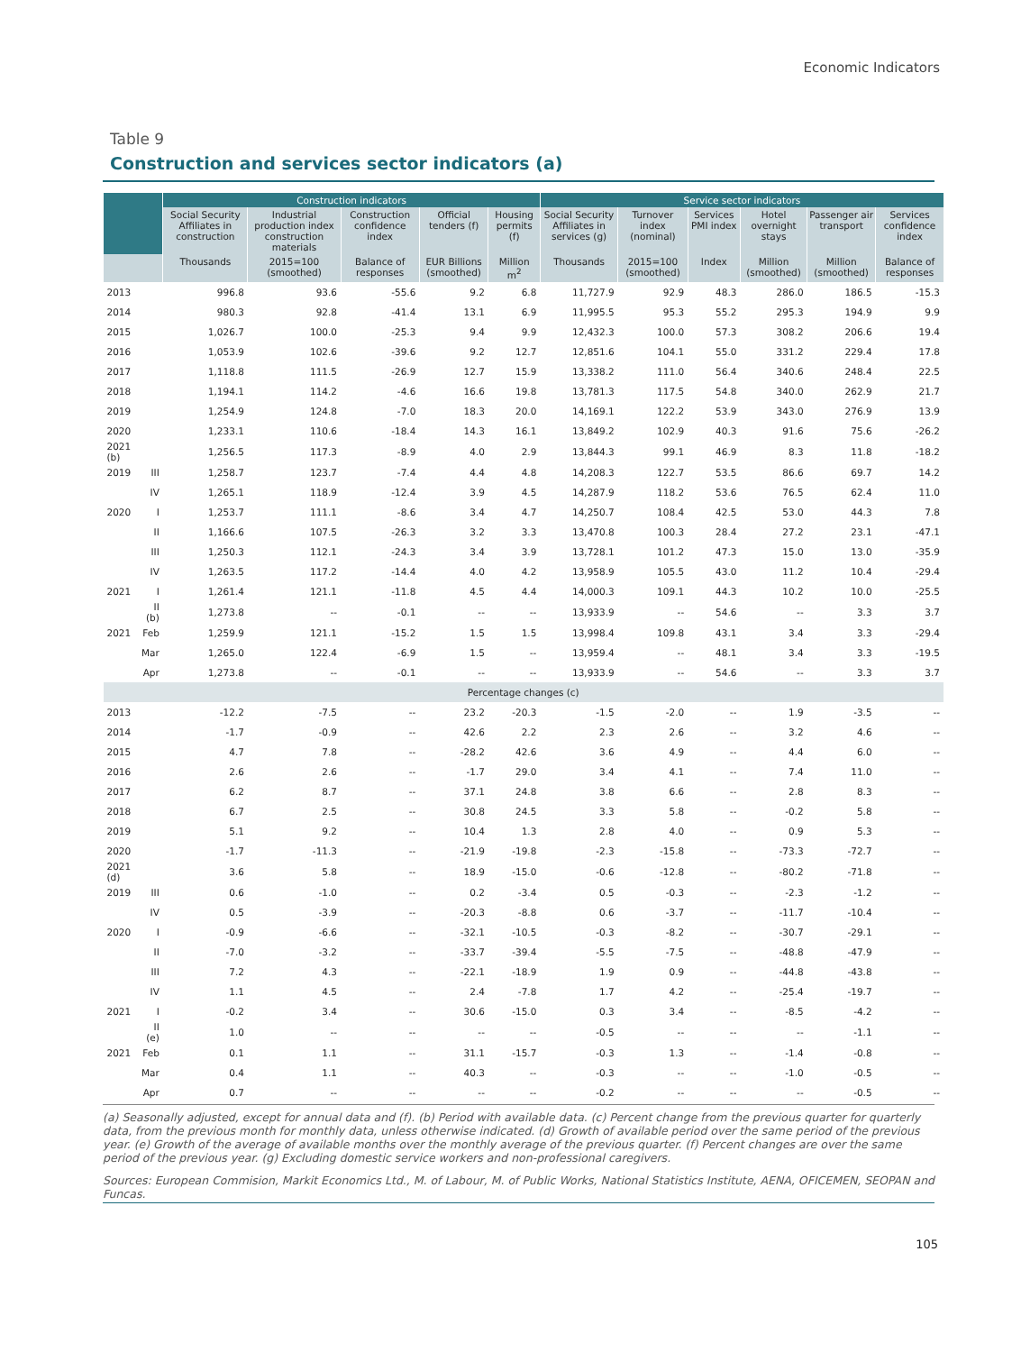Economic Indicators
Table 9
Construction and services sector indicators (a)
| | | Construction indicators | | | | | Service sector indicators | | | | | |
| --- | --- | --- | --- | --- | --- | --- | --- | --- | --- | --- | --- | --- |
| | | Social Security Affiliates in construction | Industrial production index construction materials | Construction confidence index | Official tenders (f) | Housing permits (f) | Social Security Affiliates in services (g) | Turnover index (nominal) | Services PMI index | Hotel overnight stays | Passenger air transport | Services confidence index |
| | | Thousands | 2015=100 (smoothed) | Balance of responses | EUR Billions (smoothed) | Million m<sup>2</sup> | Thousands | 2015=100 (smoothed) | Index | Million (smoothed) | Million (smoothed) | Balance of responses |
| 2013 | | 996.8 | 93.6 | -55.6 | 9.2 | 6.8 | 11,727.9 | 92.9 | 48.3 | 286.0 | 186.5 | -15.3 |
| 2014 | | 980.3 | 92.8 | -41.4 | 13.1 | 6.9 | 11,995.5 | 95.3 | 55.2 | 295.3 | 194.9 | 9.9 |
| 2015 | | 1,026.7 | 100.0 | -25.3 | 9.4 | 9.9 | 12,432.3 | 100.0 | 57.3 | 308.2 | 206.6 | 19.4 |
| 2016 | | 1,053.9 | 102.6 | -39.6 | 9.2 | 12.7 | 12,851.6 | 104.1 | 55.0 | 331.2 | 229.4 | 17.8 |
| 2017 | | 1,118.8 | 111.5 | -26.9 | 12.7 | 15.9 | 13,338.2 | 111.0 | 56.4 | 340.6 | 248.4 | 22.5 |
| 2018 | | 1,194.1 | 114.2 | -4.6 | 16.6 | 19.8 | 13,781.3 | 117.5 | 54.8 | 340.0 | 262.9 | 21.7 |
| 2019 | | 1,254.9 | 124.8 | -7.0 | 18.3 | 20.0 | 14,169.1 | 122.2 | 53.9 | 343.0 | 276.9 | 13.9 |
| 2020 | | 1,233.1 | 110.6 | -18.4 | 14.3 | 16.1 | 13,849.2 | 102.9 | 40.3 | 91.6 | 75.6 | -26.2 |
| 2021 (b) | | 1,256.5 | 117.3 | -8.9 | 4.0 | 2.9 | 13,844.3 | 99.1 | 46.9 | 8.3 | 11.8 | -18.2 |
| 2019 | III | 1,258.7 | 123.7 | -7.4 | 4.4 | 4.8 | 14,208.3 | 122.7 | 53.5 | 86.6 | 69.7 | 14.2 |
| | IV | 1,265.1 | 118.9 | -12.4 | 3.9 | 4.5 | 14,287.9 | 118.2 | 53.6 | 76.5 | 62.4 | 11.0 |
| 2020 | I | 1,253.7 | 111.1 | -8.6 | 3.4 | 4.7 | 14,250.7 | 108.4 | 42.5 | 53.0 | 44.3 | 7.8 |
| | II | 1,166.6 | 107.5 | -26.3 | 3.2 | 3.3 | 13,470.8 | 100.3 | 28.4 | 27.2 | 23.1 | -47.1 |
| | III | 1,250.3 | 112.1 | -24.3 | 3.4 | 3.9 | 13,728.1 | 101.2 | 47.3 | 15.0 | 13.0 | -35.9 |
| | IV | 1,263.5 | 117.2 | -14.4 | 4.0 | 4.2 | 13,958.9 | 105.5 | 43.0 | 11.2 | 10.4 | -29.4 |
| 2021 | I | 1,261.4 | 121.1 | -11.8 | 4.5 | 4.4 | 14,000.3 | 109.1 | 44.3 | 10.2 | 10.0 | -25.5 |
| | II (b) | 1,273.8 | -- | -0.1 | -- | -- | 13,933.9 | -- | 54.6 | -- | 3.3 | 3.7 |
| 2021 | Feb | 1,259.9 | 121.1 | -15.2 | 1.5 | 1.5 | 13,998.4 | 109.8 | 43.1 | 3.4 | 3.3 | -29.4 |
| | Mar | 1,265.0 | 122.4 | -6.9 | 1.5 | -- | 13,959.4 | -- | 48.1 | 3.4 | 3.3 | -19.5 |
| | Apr | 1,273.8 | -- | -0.1 | -- | -- | 13,933.9 | -- | 54.6 | -- | 3.3 | 3.7 |
| Percentage changes (c) | | | | | | | | | | | | |
| 2013 | | -12.2 | -7.5 | -- | 23.2 | -20.3 | -1.5 | -2.0 | -- | 1.9 | -3.5 | -- |
| 2014 | | -1.7 | -0.9 | -- | 42.6 | 2.2 | 2.3 | 2.6 | -- | 3.2 | 4.6 | -- |
| 2015 | | 4.7 | 7.8 | -- | -28.2 | 42.6 | 3.6 | 4.9 | -- | 4.4 | 6.0 | -- |
| 2016 | | 2.6 | 2.6 | -- | -1.7 | 29.0 | 3.4 | 4.1 | -- | 7.4 | 11.0 | -- |
| 2017 | | 6.2 | 8.7 | -- | 37.1 | 24.8 | 3.8 | 6.6 | -- | 2.8 | 8.3 | -- |
| 2018 | | 6.7 | 2.5 | -- | 30.8 | 24.5 | 3.3 | 5.8 | -- | -0.2 | 5.8 | -- |
| 2019 | | 5.1 | 9.2 | -- | 10.4 | 1.3 | 2.8 | 4.0 | -- | 0.9 | 5.3 | -- |
| 2020 | | -1.7 | -11.3 | -- | -21.9 | -19.8 | -2.3 | -15.8 | -- | -73.3 | -72.7 | -- |
| 2021 (d) | | 3.6 | 5.8 | -- | 18.9 | -15.0 | -0.6 | -12.8 | -- | -80.2 | -71.8 | -- |
| 2019 | III | 0.6 | -1.0 | -- | 0.2 | -3.4 | 0.5 | -0.3 | -- | -2.3 | -1.2 | -- |
| | IV | 0.5 | -3.9 | -- | -20.3 | -8.8 | 0.6 | -3.7 | -- | -11.7 | -10.4 | -- |
| 2020 | I | -0.9 | -6.6 | -- | -32.1 | -10.5 | -0.3 | -8.2 | -- | -30.7 | -29.1 | -- |
| | II | -7.0 | -3.2 | -- | -33.7 | -39.4 | -5.5 | -7.5 | -- | -48.8 | -47.9 | -- |
| | III | 7.2 | 4.3 | -- | -22.1 | -18.9 | 1.9 | 0.9 | -- | -44.8 | -43.8 | -- |
| | IV | 1.1 | 4.5 | -- | 2.4 | -7.8 | 1.7 | 4.2 | -- | -25.4 | -19.7 | -- |
| 2021 | I | -0.2 | 3.4 | -- | 30.6 | -15.0 | 0.3 | 3.4 | -- | -8.5 | -4.2 | -- |
| | II (e) | 1.0 | -- | -- | -- | -- | -0.5 | -- | -- | -- | -1.1 | -- |
| 2021 | Feb | 0.1 | 1.1 | -- | 31.1 | -15.7 | -0.3 | 1.3 | -- | -1.4 | -0.8 | -- |
| | Mar | 0.4 | 1.1 | -- | 40.3 | -- | -0.3 | -- | -- | -1.0 | -0.5 | -- |
| | Apr | 0.7 | -- | -- | -- | -- | -0.2 | -- | -- | -- | -0.5 | -- |
(a) Seasonally adjusted, except for annual data and (f). (b) Period with available data. (c) Percent change from the previous quarter for quarterly data, from the previous month for monthly data, unless otherwise indicated. (d) Growth of available period over the same period of the previous year. (e) Growth of the average of available months over the monthly average of the previous quarter. (f) Percent changes are over the same period of the previous year. (g) Excluding domestic service workers and non-professional caregivers.
Sources: European Commision, Markit Economics Ltd., M. of Labour, M. of Public Works, National Statistics Institute, AENA, OFICEMEN, SEOPAN and Funcas.
105